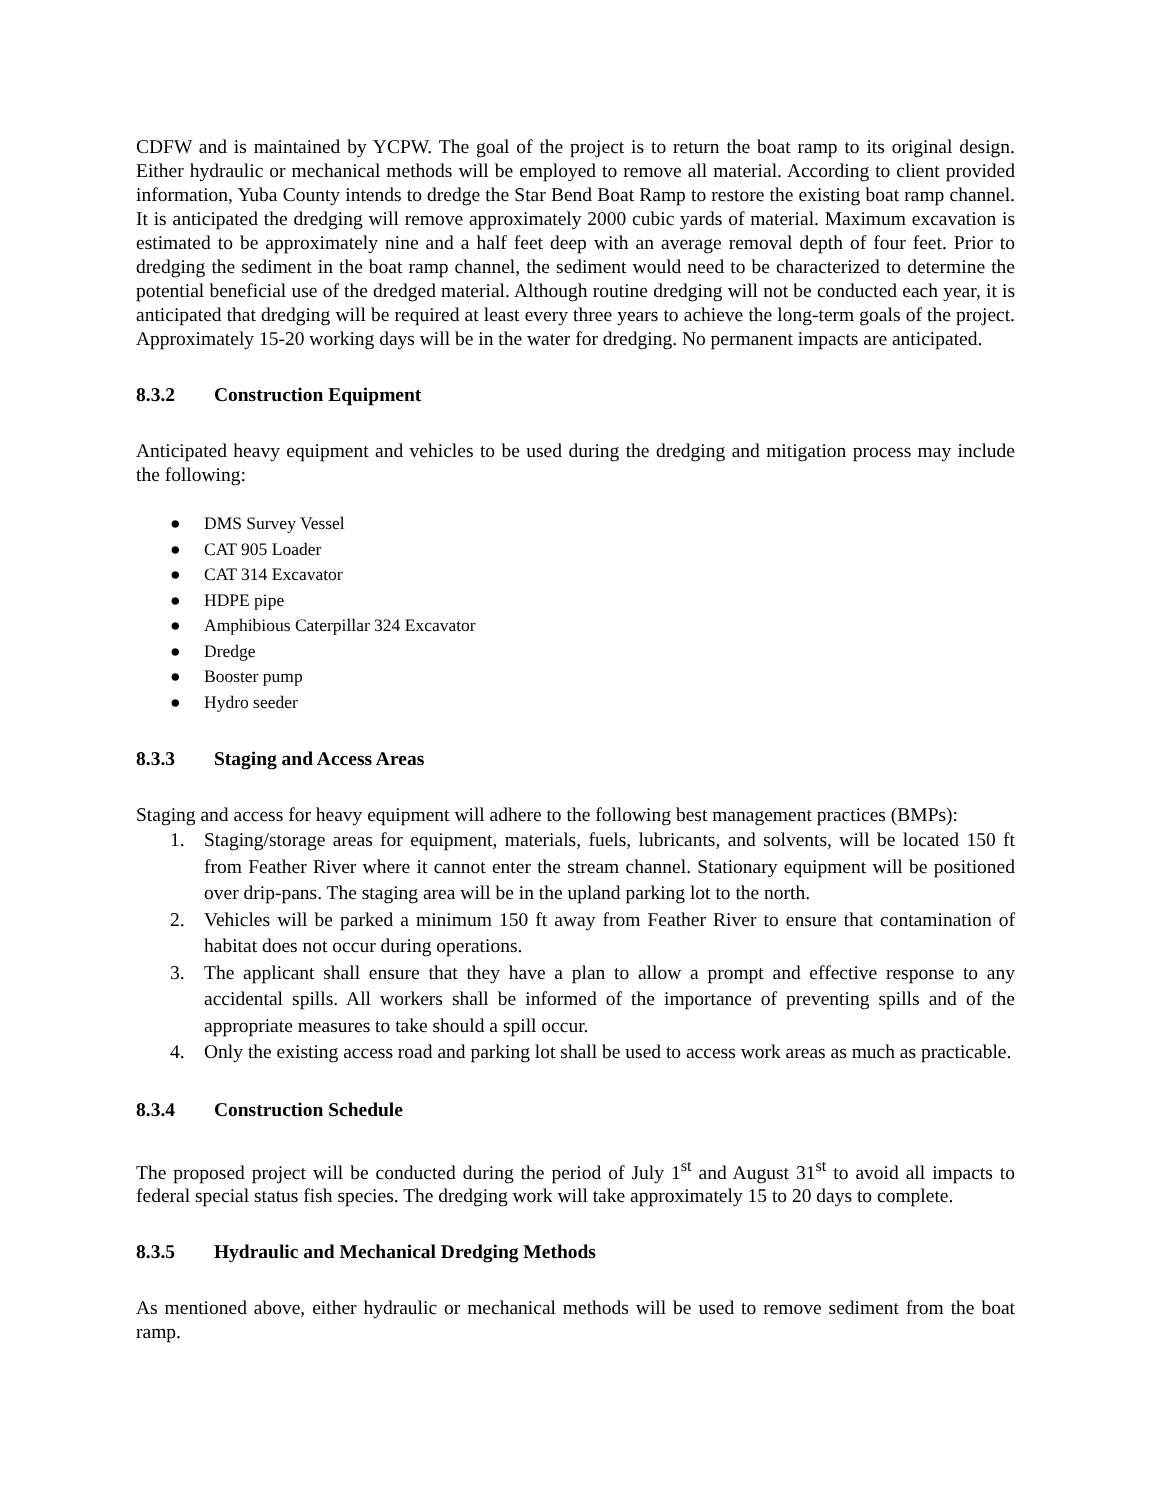CDFW and is maintained by YCPW. The goal of the project is to return the boat ramp to its original design. Either hydraulic or mechanical methods will be employed to remove all material. According to client provided information, Yuba County intends to dredge the Star Bend Boat Ramp to restore the existing boat ramp channel. It is anticipated the dredging will remove approximately 2000 cubic yards of material. Maximum excavation is estimated to be approximately nine and a half feet deep with an average removal depth of four feet. Prior to dredging the sediment in the boat ramp channel, the sediment would need to be characterized to determine the potential beneficial use of the dredged material. Although routine dredging will not be conducted each year, it is anticipated that dredging will be required at least every three years to achieve the long-term goals of the project. Approximately 15-20 working days will be in the water for dredging. No permanent impacts are anticipated.
8.3.2 Construction Equipment
Anticipated heavy equipment and vehicles to be used during the dredging and mitigation process may include the following:
● DMS Survey Vessel
● CAT 905 Loader
● CAT 314 Excavator
● HDPE pipe
● Amphibious Caterpillar 324 Excavator
● Dredge
● Booster pump
● Hydro seeder
8.3.3 Staging and Access Areas
Staging and access for heavy equipment will adhere to the following best management practices (BMPs):
1. Staging/storage areas for equipment, materials, fuels, lubricants, and solvents, will be located 150 ft from Feather River where it cannot enter the stream channel. Stationary equipment will be positioned over drip-pans. The staging area will be in the upland parking lot to the north.
2. Vehicles will be parked a minimum 150 ft away from Feather River to ensure that contamination of habitat does not occur during operations.
3. The applicant shall ensure that they have a plan to allow a prompt and effective response to any accidental spills. All workers shall be informed of the importance of preventing spills and of the appropriate measures to take should a spill occur.
4. Only the existing access road and parking lot shall be used to access work areas as much as practicable.
8.3.4 Construction Schedule
The proposed project will be conducted during the period of July 1<sup>st</sup> and August 31<sup>st</sup> to avoid all impacts to federal special status fish species. The dredging work will take approximately 15 to 20 days to complete.
8.3.5 Hydraulic and Mechanical Dredging Methods
As mentioned above, either hydraulic or mechanical methods will be used to remove sediment from the boat ramp.